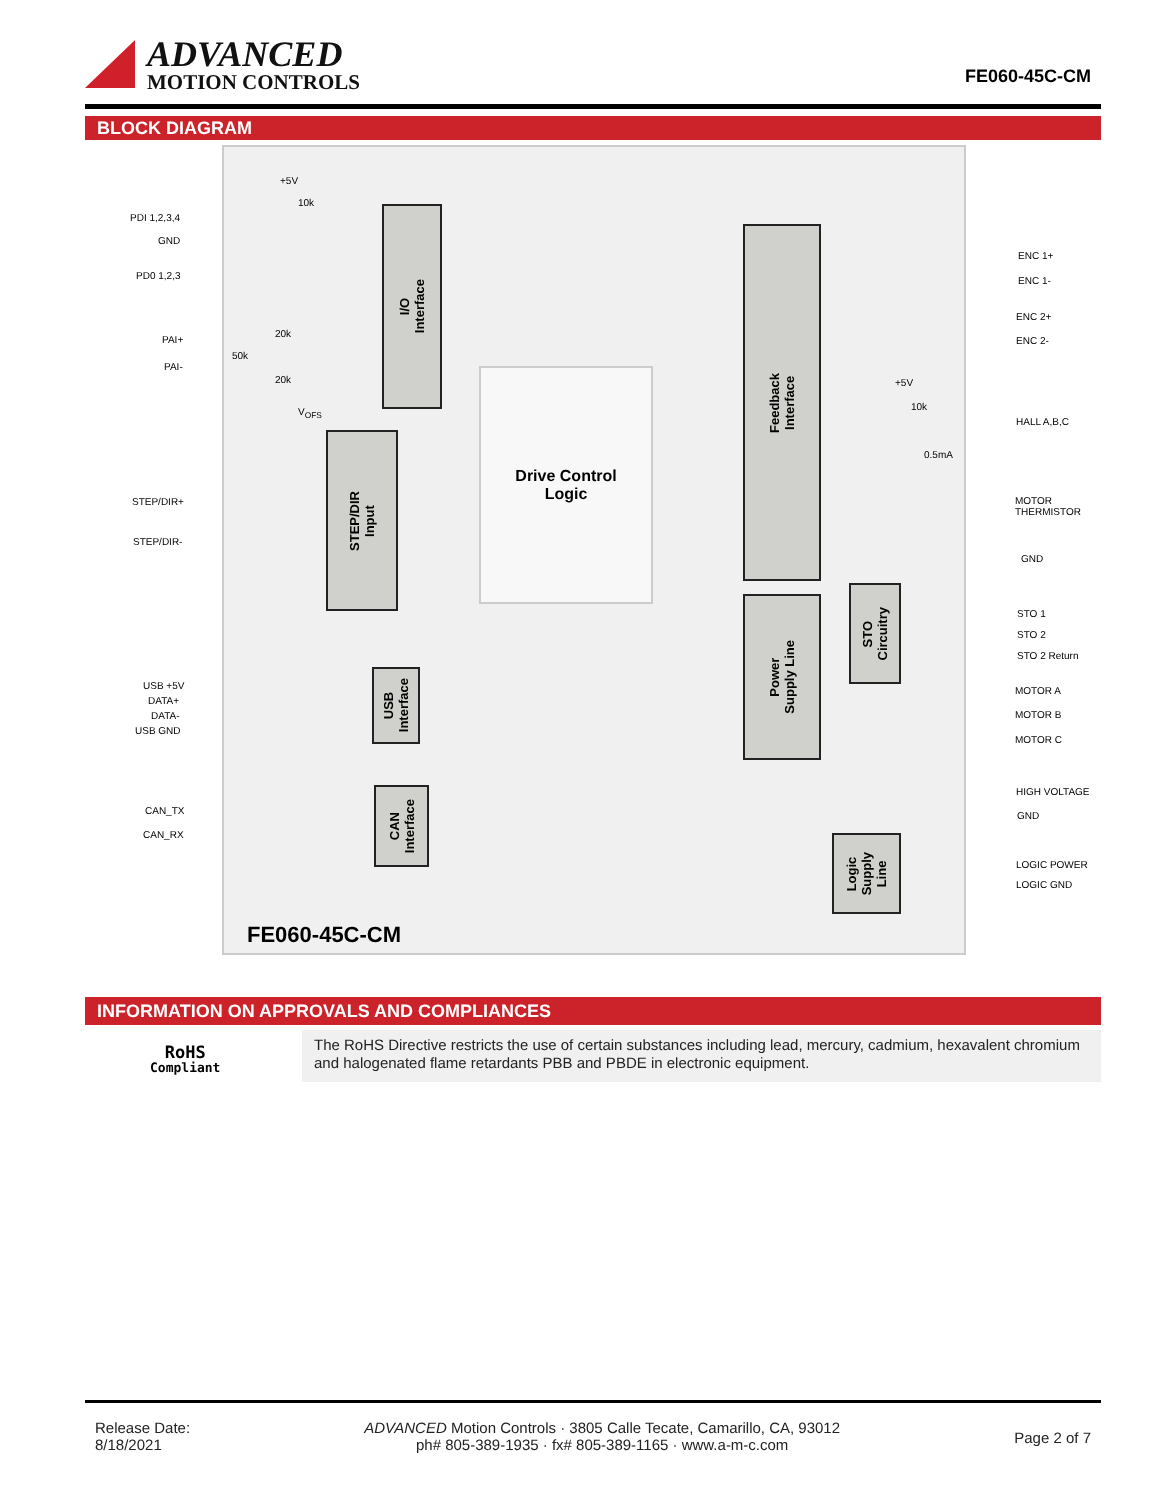ADVANCED
MOTION CONTROLS
FE060-45C-CM
BLOCK DIAGRAM
PDI 1,2,3,4
GND
PD0 1,2,3
PAI+
PAI-
+5V
10k
20k
50k
20k
V<sub>OFS</sub>
STEP/DIR+
STEP/DIR-
USB +5V
DATA+
DATA-
USB GND
CAN_TX
CAN_RX
I/O
Interface
STEP/DIR
Input
Drive Control
Logic
USB
Interface
CAN
Interface
Feedback
Interface
Power
Supply Line
STO
Circuitry
Logic
Supply
Line
ENC 1+
ENC 1-
ENC 2+
ENC 2-
+5V
10k
HALL A,B,C
0.5mA
MOTOR
THERMISTOR
GND
STO 1
STO 2
STO 2 Return
MOTOR A
MOTOR B
MOTOR C
HIGH VOLTAGE
GND
LOGIC POWER
LOGIC GND
FE060-45C-CM
INFORMATION ON APPROVALS AND COMPLIANCES
RoHS
Compliant
The RoHS Directive restricts the use of certain substances including lead, mercury, cadmium, hexavalent chromium and halogenated flame retardants PBB and PBDE in electronic equipment.
Release Date:
8/18/2021
ADVANCED Motion Controls · 3805 Calle Tecate, Camarillo, CA, 93012
ph# 805-389-1935 · fx# 805-389-1165 · www.a-m-c.com
Page 2 of 7